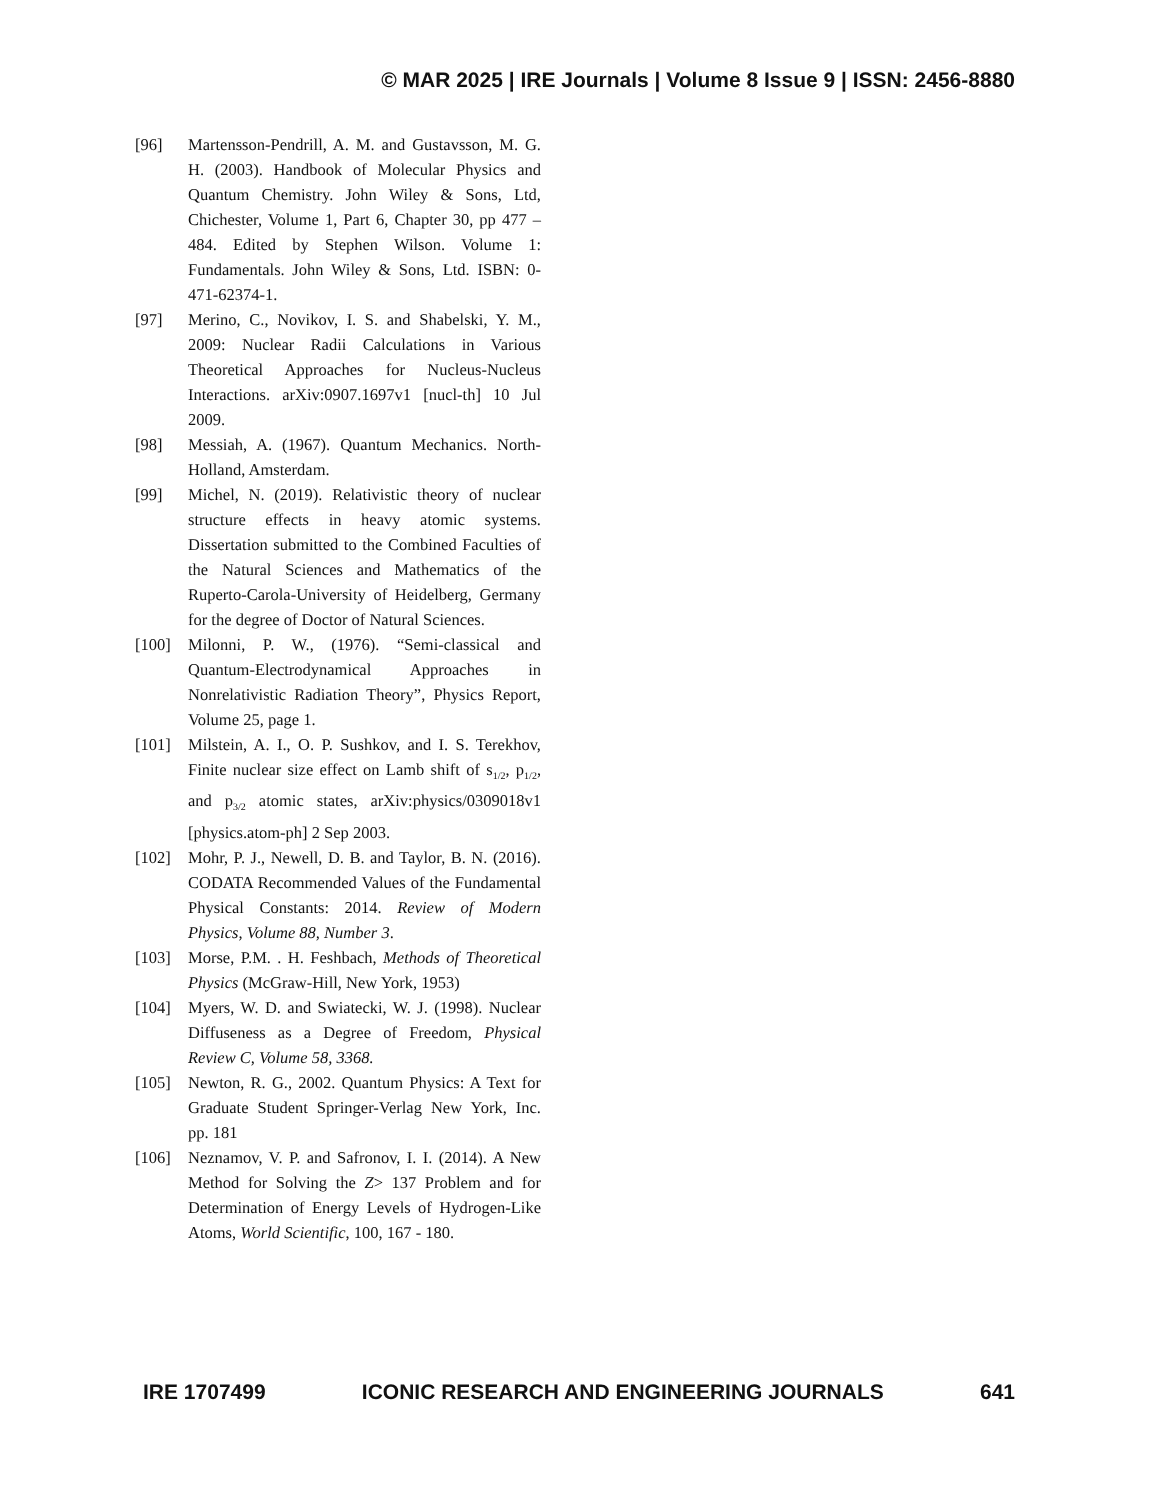© MAR 2025 | IRE Journals | Volume 8 Issue 9 | ISSN: 2456-8880
[96] Martensson-Pendrill, A. M. and Gustavsson, M. G. H. (2003). Handbook of Molecular Physics and Quantum Chemistry. John Wiley & Sons, Ltd, Chichester, Volume 1, Part 6, Chapter 30, pp 477 – 484. Edited by Stephen Wilson. Volume 1: Fundamentals. John Wiley & Sons, Ltd. ISBN: 0-471-62374-1.
[97] Merino, C., Novikov, I. S. and Shabelski, Y. M., 2009: Nuclear Radii Calculations in Various Theoretical Approaches for Nucleus-Nucleus Interactions. arXiv:0907.1697v1 [nucl-th] 10 Jul 2009.
[98] Messiah, A. (1967). Quantum Mechanics. North-Holland, Amsterdam.
[99] Michel, N. (2019). Relativistic theory of nuclear structure effects in heavy atomic systems. Dissertation submitted to the Combined Faculties of the Natural Sciences and Mathematics of the Ruperto-Carola-University of Heidelberg, Germany for the degree of Doctor of Natural Sciences.
[100] Milonni, P. W., (1976). “Semi-classical and Quantum-Electrodynamical Approaches in Nonrelativistic Radiation Theory”, Physics Report, Volume 25, page 1.
[101] Milstein, A. I., O. P. Sushkov, and I. S. Terekhov, Finite nuclear size effect on Lamb shift of s<sub>1/2</sub>, p<sub>1/2</sub>, and p<sub>3/2</sub> atomic states, arXiv:physics/0309018v1 [physics.atom-ph] 2 Sep 2003.
[102] Mohr, P. J., Newell, D. B. and Taylor, B. N. (2016). CODATA Recommended Values of the Fundamental Physical Constants: 2014. Review of Modern Physics, Volume 88, Number 3.
[103] Morse, P.M. . H. Feshbach, Methods of Theoretical Physics (McGraw-Hill, New York, 1953)
[104] Myers, W. D. and Swiatecki, W. J. (1998). Nuclear Diffuseness as a Degree of Freedom, Physical Review C, Volume 58, 3368.
[105] Newton, R. G., 2002. Quantum Physics: A Text for Graduate Student Springer-Verlag New York, Inc. pp. 181
[106] Neznamov, V. P. and Safronov, I. I. (2014). A New Method for Solving the Z> 137 Problem and for Determination of Energy Levels of Hydrogen-Like Atoms, World Scientific, 100, 167 - 180.
IRE 1707499 ICONIC RESEARCH AND ENGINEERING JOURNALS 641